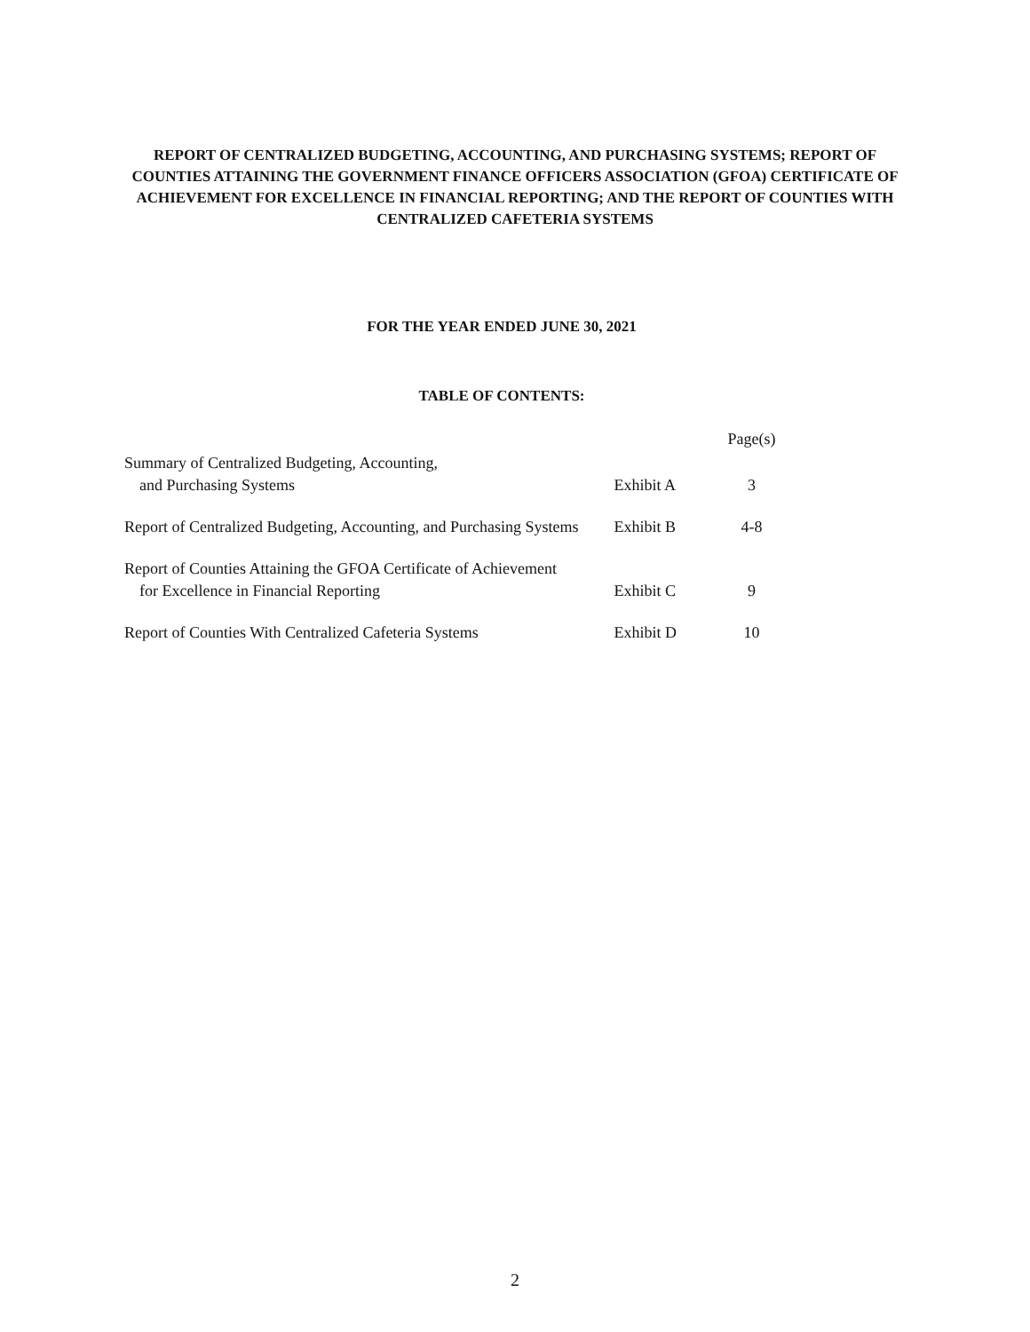REPORT OF CENTRALIZED BUDGETING, ACCOUNTING, AND PURCHASING SYSTEMS; REPORT OF COUNTIES ATTAINING THE GOVERNMENT FINANCE OFFICERS ASSOCIATION (GFOA) CERTIFICATE OF ACHIEVEMENT FOR EXCELLENCE IN FINANCIAL REPORTING; AND THE REPORT OF COUNTIES WITH CENTRALIZED CAFETERIA SYSTEMS
FOR THE YEAR ENDED JUNE 30, 2021
TABLE OF CONTENTS:
| | | Page(s) |
| --- | --- | --- |
| Summary of Centralized Budgeting, Accounting, and Purchasing Systems | Exhibit A | 3 |
| Report of Centralized Budgeting, Accounting, and Purchasing Systems | Exhibit B | 4-8 |
| Report of Counties Attaining the GFOA Certificate of Achievement for Excellence in Financial Reporting | Exhibit C | 9 |
| Report of Counties With Centralized Cafeteria Systems | Exhibit D | 10 |
2